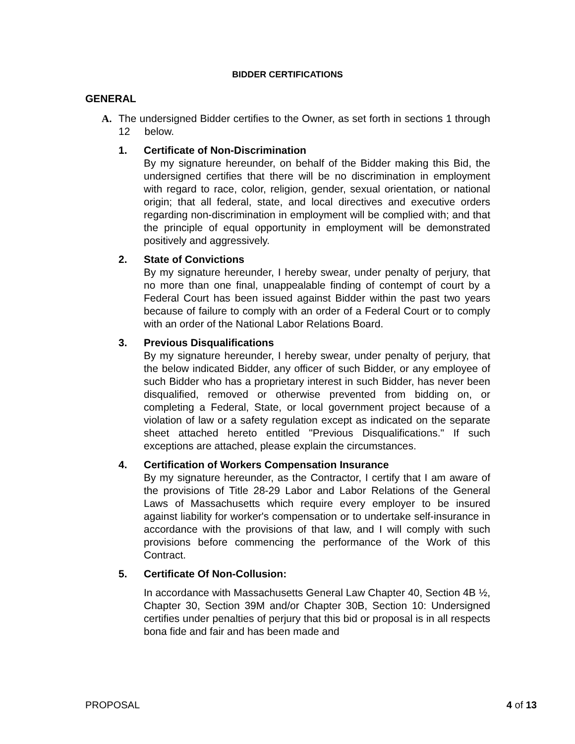BIDDER CERTIFICATIONS
GENERAL
A. The undersigned Bidder certifies to the Owner, as set forth in sections 1 through 12 below.
1. Certificate of Non-Discrimination
By my signature hereunder, on behalf of the Bidder making this Bid, the undersigned certifies that there will be no discrimination in employment with regard to race, color, religion, gender, sexual orientation, or national origin; that all federal, state, and local directives and executive orders regarding non-discrimination in employment will be complied with; and that the principle of equal opportunity in employment will be demonstrated positively and aggressively.
2. State of Convictions
By my signature hereunder, I hereby swear, under penalty of perjury, that no more than one final, unappealable finding of contempt of court by a Federal Court has been issued against Bidder within the past two years because of failure to comply with an order of a Federal Court or to comply with an order of the National Labor Relations Board.
3. Previous Disqualifications
By my signature hereunder, I hereby swear, under penalty of perjury, that the below indicated Bidder, any officer of such Bidder, or any employee of such Bidder who has a proprietary interest in such Bidder, has never been disqualified, removed or otherwise prevented from bidding on, or completing a Federal, State, or local government project because of a violation of law or a safety regulation except as indicated on the separate sheet attached hereto entitled "Previous Disqualifications." If such exceptions are attached, please explain the circumstances.
4. Certification of Workers Compensation Insurance
By my signature hereunder, as the Contractor, I certify that I am aware of the provisions of Title 28-29 Labor and Labor Relations of the General Laws of Massachusetts which require every employer to be insured against liability for worker's compensation or to undertake self-insurance in accordance with the provisions of that law, and I will comply with such provisions before commencing the performance of the Work of this Contract.
5. Certificate Of Non-Collusion:
In accordance with Massachusetts General Law Chapter 40, Section 4B ½, Chapter 30, Section 39M and/or Chapter 30B, Section 10: Undersigned certifies under penalties of perjury that this bid or proposal is in all respects bona fide and fair and has been made and
PROPOSAL 4 of 13